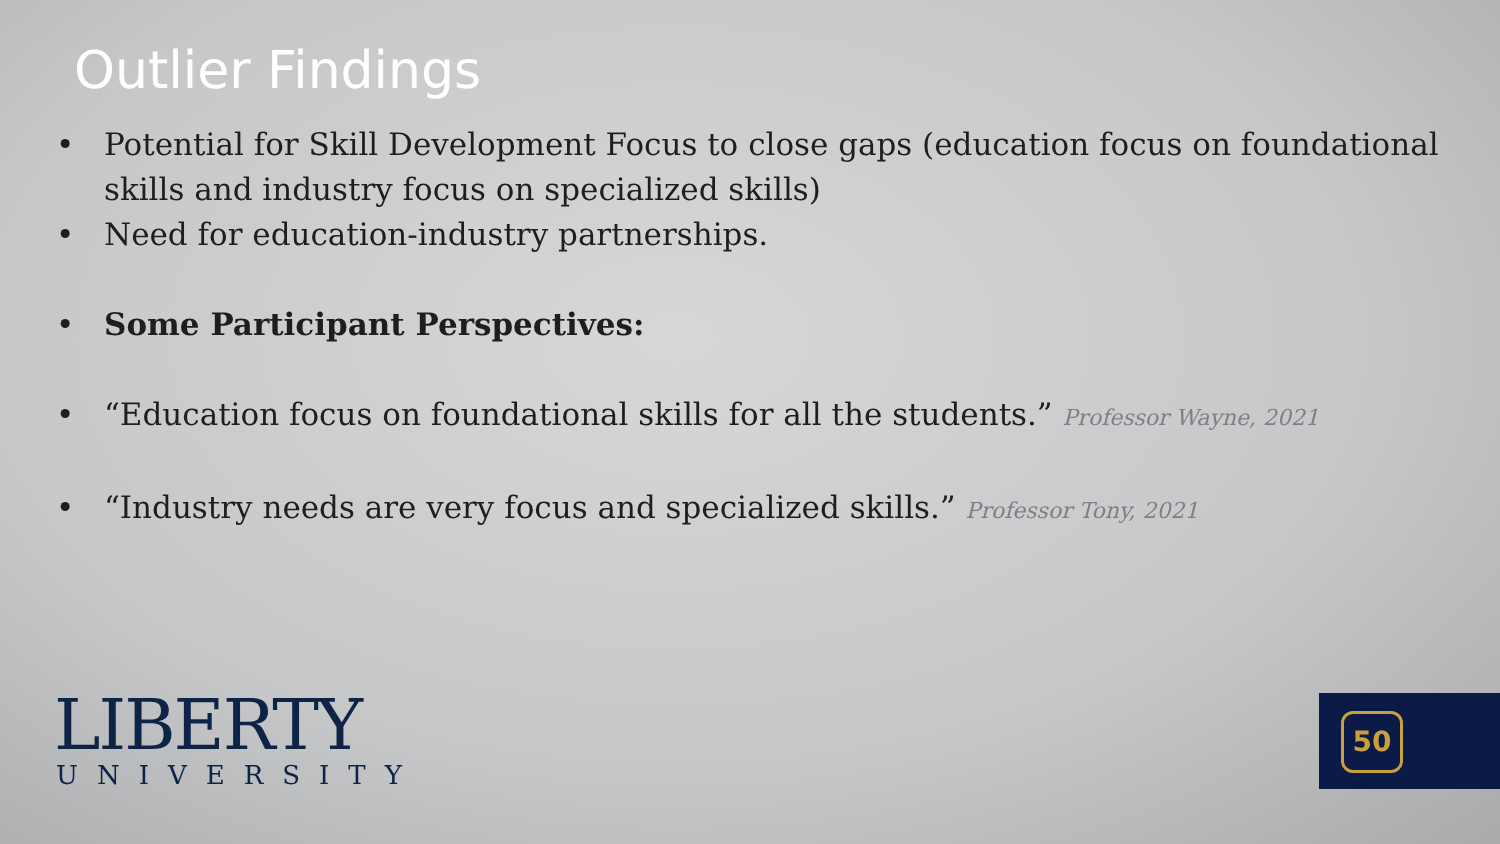Outlier Findings
• Potential for Skill Development Focus to close gaps (education focus on foundational skills and industry focus on specialized skills)
• Need for education-industry partnerships.
• Some Participant Perspectives:
• “Education focus on foundational skills for all the students.” Professor Wayne, 2021
• “Industry needs are very focus and specialized skills.” Professor Tony, 2021
LIBERTY
UNIVERSITY
50